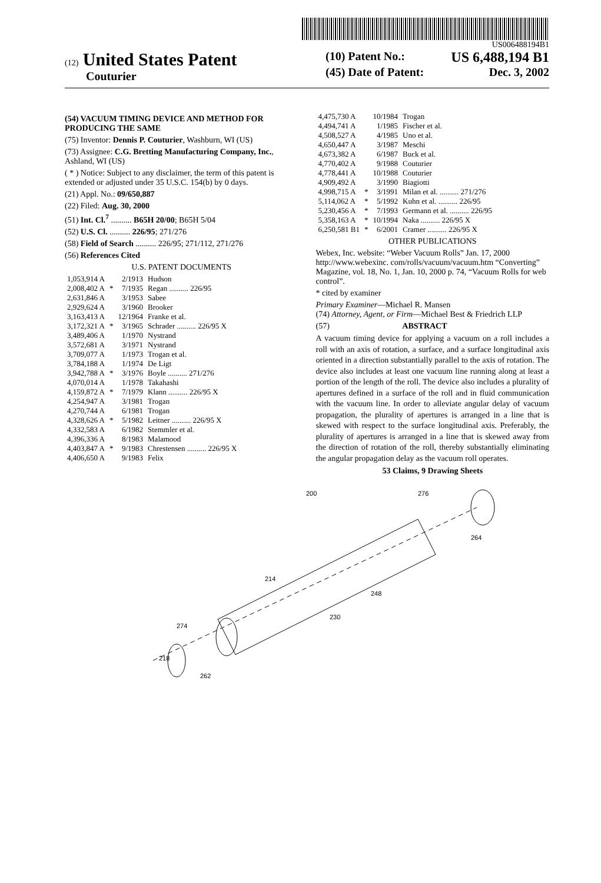US006488194B1
(12) United States Patent
Couturier
(10) Patent No.: US 6,488,194 B1
(45) Date of Patent: Dec. 3, 2002
(54) VACUUM TIMING DEVICE AND METHOD FOR PRODUCING THE SAME
(75) Inventor: Dennis P. Couturier, Washburn, WI (US)
(73) Assignee: C.G. Bretting Manufacturing Company, Inc., Ashland, WI (US)
( * ) Notice: Subject to any disclaimer, the term of this patent is extended or adjusted under 35 U.S.C. 154(b) by 0 days.
(21) Appl. No.: 09/650,887
(22) Filed: Aug. 30, 2000
(51) Int. Cl.<sup>7</sup> .......... B65H 20/00; B65H 5/04
(52) U.S. Cl. .......... 226/95; 271/276
(58) Field of Search .......... 226/95; 271/112, 271/276
(56) References Cited
U.S. PATENT DOCUMENTS
| 1,053,914 A | | 2/1913 | Hudson |
| 2,008,402 A | * | 7/1935 | Regan .......... 226/95 |
| 2,631,846 A | | 3/1953 | Sabee |
| 2,929,624 A | | 3/1960 | Brooker |
| 3,163,413 A | | 12/1964 | Franke et al. |
| 3,172,321 A | * | 3/1965 | Schrader .......... 226/95 X |
| 3,489,406 A | | 1/1970 | Nystrand |
| 3,572,681 A | | 3/1971 | Nystrand |
| 3,709,077 A | | 1/1973 | Trogan et al. |
| 3,784,188 A | | 1/1974 | De Ligt |
| 3,942,788 A | * | 3/1976 | Boyle .......... 271/276 |
| 4,070,014 A | | 1/1978 | Takahashi |
| 4,159,872 A | * | 7/1979 | Klann .......... 226/95 X |
| 4,254,947 A | | 3/1981 | Trogan |
| 4,270,744 A | | 6/1981 | Trogan |
| 4,328,626 A | * | 5/1982 | Leitner .......... 226/95 X |
| 4,332,583 A | | 6/1982 | Stemmler et al. |
| 4,396,336 A | | 8/1983 | Malamood |
| 4,403,847 A | * | 9/1983 | Chrestensen .......... 226/95 X |
| 4,406,650 A | | 9/1983 | Felix |
| 4,475,730 A | | 10/1984 | Trogan |
| 4,494,741 A | | 1/1985 | Fischer et al. |
| 4,508,527 A | | 4/1985 | Uno et al. |
| 4,650,447 A | | 3/1987 | Meschi |
| 4,673,382 A | | 6/1987 | Buck et al. |
| 4,770,402 A | | 9/1988 | Couturier |
| 4,778,441 A | | 10/1988 | Couturier |
| 4,909,492 A | | 3/1990 | Biagiotti |
| 4,998,715 A | * | 3/1991 | Milan et al. .......... 271/276 |
| 5,114,062 A | * | 5/1992 | Kuhn et al. .......... 226/95 |
| 5,230,456 A | * | 7/1993 | Germann et al. .......... 226/95 |
| 5,358,163 A | * | 10/1994 | Naka .......... 226/95 X |
| 6,250,581 B1 | * | 6/2001 | Cramer .......... 226/95 X |
OTHER PUBLICATIONS
Webex, Inc. website: “Weber Vacuum Rolls” Jan. 17, 2000 http://www.webexinc. com/rolls/vacuum/vacuum.htm “Converting” Magazine, vol. 18, No. 1, Jan. 10, 2000 p. 74, “Vacuum Rolls for web control”.
* cited by examiner
Primary Examiner—Michael R. Mansen
(74) Attorney, Agent, or Firm—Michael Best & Friedrich LLP
(57) ABSTRACT
A vacuum timing device for applying a vacuum on a roll includes a roll with an axis of rotation, a surface, and a surface longitudinal axis oriented in a direction substantially parallel to the axis of rotation. The device also includes at least one vacuum line running along at least a portion of the length of the roll. The device also includes a plurality of apertures defined in a surface of the roll and in fluid communication with the vacuum line. In order to alleviate angular delay of vacuum propagation, the plurality of apertures is arranged in a line that is skewed with respect to the surface longitudinal axis. Preferably, the plurality of apertures is arranged in a line that is skewed away from the direction of rotation of the roll, thereby substantially eliminating the angular propagation delay as the vacuum roll operates.
53 Claims, 9 Drawing Sheets
200
276
264
214
274
218
262
230
248